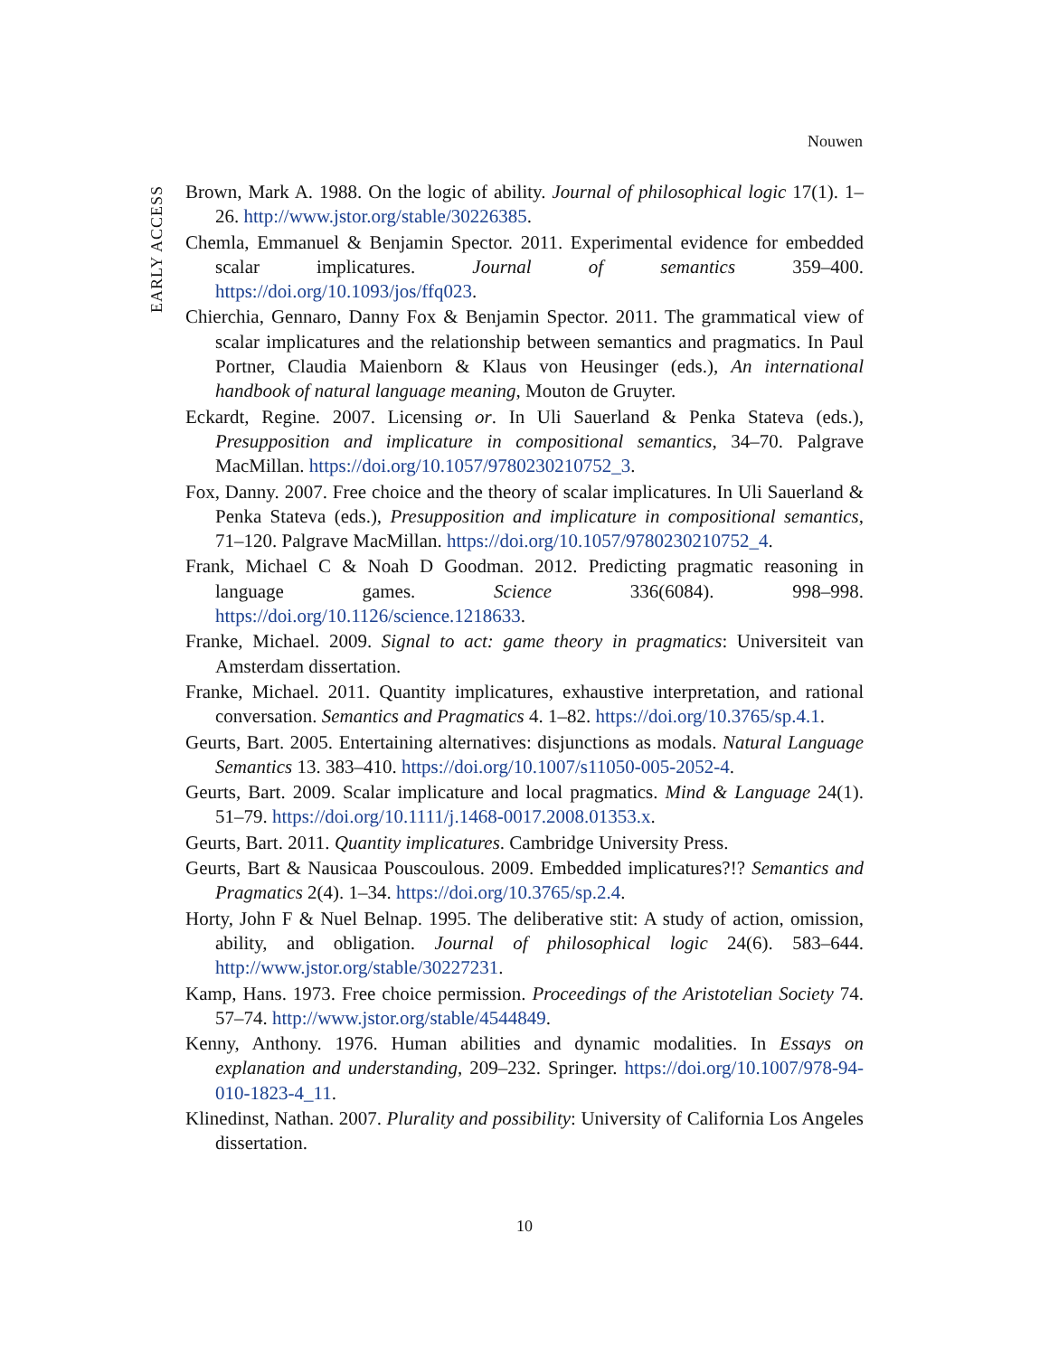Nouwen
EARLY ACCESS
Brown, Mark A. 1988. On the logic of ability. Journal of philosophical logic 17(1). 1–26. http://www.jstor.org/stable/30226385.
Chemla, Emmanuel & Benjamin Spector. 2011. Experimental evidence for embedded scalar implicatures. Journal of semantics 359–400. https://doi.org/10.1093/jos/ffq023.
Chierchia, Gennaro, Danny Fox & Benjamin Spector. 2011. The grammatical view of scalar implicatures and the relationship between semantics and pragmatics. In Paul Portner, Claudia Maienborn & Klaus von Heusinger (eds.), An international handbook of natural language meaning, Mouton de Gruyter.
Eckardt, Regine. 2007. Licensing or. In Uli Sauerland & Penka Stateva (eds.), Presupposition and implicature in compositional semantics, 34–70. Palgrave MacMillan. https://doi.org/10.1057/9780230210752_3.
Fox, Danny. 2007. Free choice and the theory of scalar implicatures. In Uli Sauerland & Penka Stateva (eds.), Presupposition and implicature in compositional semantics, 71–120. Palgrave MacMillan. https://doi.org/10.1057/9780230210752_4.
Frank, Michael C & Noah D Goodman. 2012. Predicting pragmatic reasoning in language games. Science 336(6084). 998–998. https://doi.org/10.1126/science.1218633.
Franke, Michael. 2009. Signal to act: game theory in pragmatics: Universiteit van Amsterdam dissertation.
Franke, Michael. 2011. Quantity implicatures, exhaustive interpretation, and rational conversation. Semantics and Pragmatics 4. 1–82. https://doi.org/10.3765/sp.4.1.
Geurts, Bart. 2005. Entertaining alternatives: disjunctions as modals. Natural Language Semantics 13. 383–410. https://doi.org/10.1007/s11050-005-2052-4.
Geurts, Bart. 2009. Scalar implicature and local pragmatics. Mind & Language 24(1). 51–79. https://doi.org/10.1111/j.1468-0017.2008.01353.x.
Geurts, Bart. 2011. Quantity implicatures. Cambridge University Press.
Geurts, Bart & Nausicaa Pouscoulous. 2009. Embedded implicatures?!? Semantics and Pragmatics 2(4). 1–34. https://doi.org/10.3765/sp.2.4.
Horty, John F & Nuel Belnap. 1995. The deliberative stit: A study of action, omission, ability, and obligation. Journal of philosophical logic 24(6). 583–644. http://www.jstor.org/stable/30227231.
Kamp, Hans. 1973. Free choice permission. Proceedings of the Aristotelian Society 74. 57–74. http://www.jstor.org/stable/4544849.
Kenny, Anthony. 1976. Human abilities and dynamic modalities. In Essays on explanation and understanding, 209–232. Springer. https://doi.org/10.1007/978-94-010-1823-4_11.
Klinedinst, Nathan. 2007. Plurality and possibility: University of California Los Angeles dissertation.
10